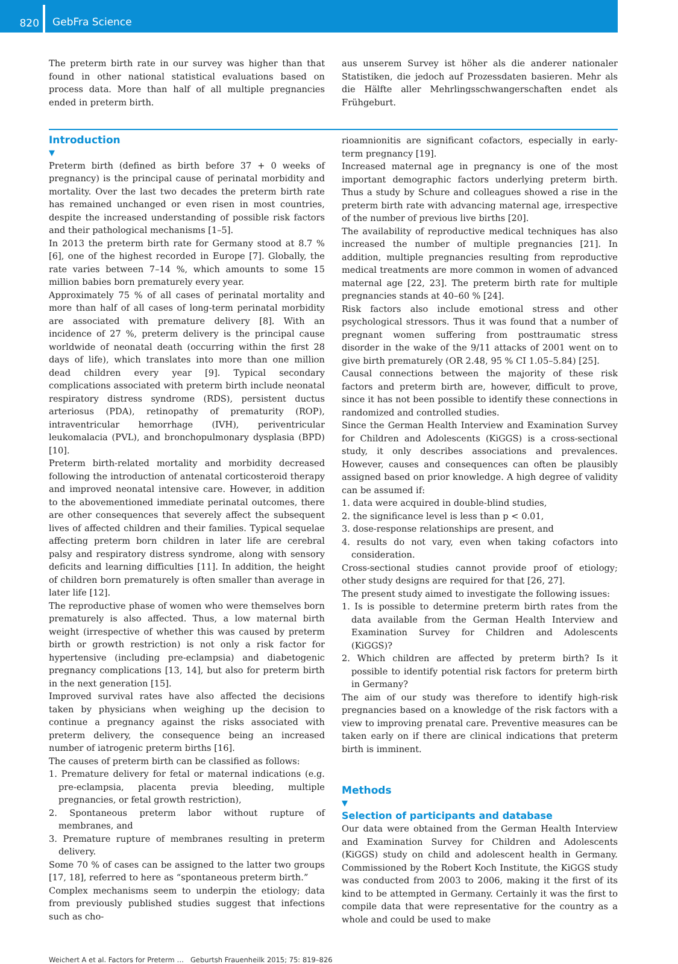820
GebFra Science
The preterm birth rate in our survey was higher than that found in other national statistical evaluations based on process data. More than half of all multiple pregnancies ended in preterm birth.
aus unserem Survey ist höher als die anderer nationaler Statistiken, die jedoch auf Prozessdaten basieren. Mehr als die Hälfte aller Mehrlingsschwangerschaften endet als Frühgeburt.
Introduction
▼
Preterm birth (defined as birth before 37 + 0 weeks of pregnancy) is the principal cause of perinatal morbidity and mortality. Over the last two decades the preterm birth rate has remained unchanged or even risen in most countries, despite the increased understanding of possible risk factors and their pathological mechanisms [1–5].
In 2013 the preterm birth rate for Germany stood at 8.7 % [6], one of the highest recorded in Europe [7]. Globally, the rate varies between 7–14 %, which amounts to some 15 million babies born prematurely every year.
Approximately 75 % of all cases of perinatal mortality and more than half of all cases of long-term perinatal morbidity are associated with premature delivery [8]. With an incidence of 27 %, preterm delivery is the principal cause worldwide of neonatal death (occurring within the first 28 days of life), which translates into more than one million dead children every year [9]. Typical secondary complications associated with preterm birth include neonatal respiratory distress syndrome (RDS), persistent ductus arteriosus (PDA), retinopathy of prematurity (ROP), intraventricular hemorrhage (IVH), periventricular leukomalacia (PVL), and bronchopulmonary dysplasia (BPD) [10].
Preterm birth-related mortality and morbidity decreased following the introduction of antenatal corticosteroid therapy and improved neonatal intensive care. However, in addition to the abovementioned immediate perinatal outcomes, there are other consequences that severely affect the subsequent lives of affected children and their families. Typical sequelae affecting preterm born children in later life are cerebral palsy and respiratory distress syndrome, along with sensory deficits and learning difficulties [11]. In addition, the height of children born prematurely is often smaller than average in later life [12].
The reproductive phase of women who were themselves born prematurely is also affected. Thus, a low maternal birth weight (irrespective of whether this was caused by preterm birth or growth restriction) is not only a risk factor for hypertensive (including pre-eclampsia) and diabetogenic pregnancy complications [13, 14], but also for preterm birth in the next generation [15].
Improved survival rates have also affected the decisions taken by physicians when weighing up the decision to continue a pregnancy against the risks associated with preterm delivery, the consequence being an increased number of iatrogenic preterm births [16].
The causes of preterm birth can be classified as follows:
1. Premature delivery for fetal or maternal indications (e.g. pre-eclampsia, placenta previa bleeding, multiple pregnancies, or fetal growth restriction),
2. Spontaneous preterm labor without rupture of membranes, and
3. Premature rupture of membranes resulting in preterm delivery.
Some 70 % of cases can be assigned to the latter two groups [17, 18], referred to here as “spontaneous preterm birth.”
Complex mechanisms seem to underpin the etiology; data from previously published studies suggest that infections such as cho-
rioamnionitis are significant cofactors, especially in early-term pregnancy [19].
Increased maternal age in pregnancy is one of the most important demographic factors underlying preterm birth. Thus a study by Schure and colleagues showed a rise in the preterm birth rate with advancing maternal age, irrespective of the number of previous live births [20].
The availability of reproductive medical techniques has also increased the number of multiple pregnancies [21]. In addition, multiple pregnancies resulting from reproductive medical treatments are more common in women of advanced maternal age [22, 23]. The preterm birth rate for multiple pregnancies stands at 40–60 % [24].
Risk factors also include emotional stress and other psychological stressors. Thus it was found that a number of pregnant women suffering from posttraumatic stress disorder in the wake of the 9/11 attacks of 2001 went on to give birth prematurely (OR 2.48, 95 % CI 1.05–5.84) [25].
Causal connections between the majority of these risk factors and preterm birth are, however, difficult to prove, since it has not been possible to identify these connections in randomized and controlled studies.
Since the German Health Interview and Examination Survey for Children and Adolescents (KiGGS) is a cross-sectional study, it only describes associations and prevalences. However, causes and consequences can often be plausibly assigned based on prior knowledge. A high degree of validity can be assumed if:
1. data were acquired in double-blind studies,
2. the significance level is less than p < 0.01,
3. dose-response relationships are present, and
4. results do not vary, even when taking cofactors into consideration.
Cross-sectional studies cannot provide proof of etiology; other study designs are required for that [26, 27].
The present study aimed to investigate the following issues:
1. Is is possible to determine preterm birth rates from the data available from the German Health Interview and Examination Survey for Children and Adolescents (KiGGS)?
2. Which children are affected by preterm birth? Is it possible to identify potential risk factors for preterm birth in Germany?
The aim of our study was therefore to identify high-risk pregnancies based on a knowledge of the risk factors with a view to improving prenatal care. Preventive measures can be taken early on if there are clinical indications that preterm birth is imminent.
Methods
▼
Selection of participants and database
Our data were obtained from the German Health Interview and Examination Survey for Children and Adolescents (KiGGS) study on child and adolescent health in Germany. Commissioned by the Robert Koch Institute, the KiGGS study was conducted from 2003 to 2006, making it the first of its kind to be attempted in Germany. Certainly it was the first to compile data that were representative for the country as a whole and could be used to make
Weichert A et al. Factors for Preterm … Geburtsh Frauenheilk 2015; 75: 819–826